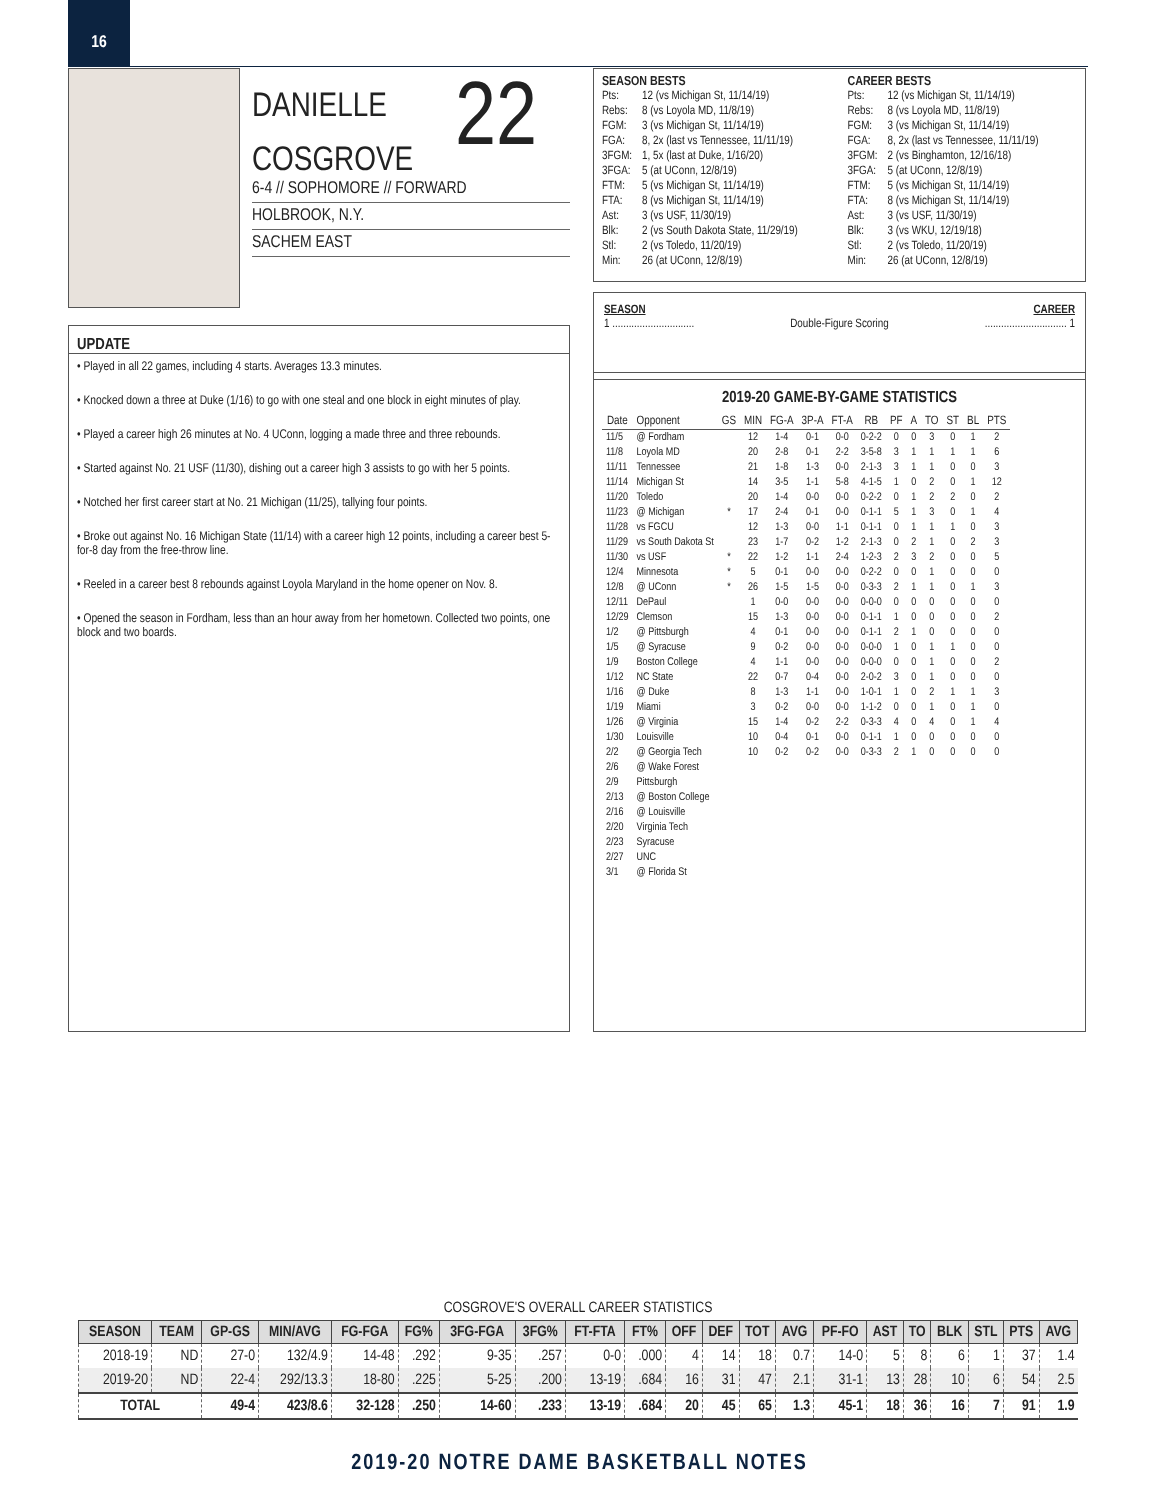16
DANIELLE
COSGROVE
22
6-4 // SOPHOMORE // FORWARD
HOLBROOK, N.Y.
SACHEM EAST
SEASON BESTS
| Pts: | 12 (vs Michigan St, 11/14/19) |
| Rebs: | 8 (vs Loyola MD, 11/8/19) |
| FGM: | 3 (vs Michigan St, 11/14/19) |
| FGA: | 8, 2x (last vs Tennessee, 11/11/19) |
| 3FGM: | 1, 5x (last at Duke, 1/16/20) |
| 3FGA: | 5 (at UConn, 12/8/19) |
| FTM: | 5 (vs Michigan St, 11/14/19) |
| FTA: | 8 (vs Michigan St, 11/14/19) |
| Ast: | 3 (vs USF, 11/30/19) |
| Blk: | 2 (vs South Dakota State, 11/29/19) |
| Stl: | 2 (vs Toledo, 11/20/19) |
| Min: | 26 (at UConn, 12/8/19) |
CAREER BESTS
| Pts: | 12 (vs Michigan St, 11/14/19) |
| Rebs: | 8 (vs Loyola MD, 11/8/19) |
| FGM: | 3 (vs Michigan St, 11/14/19) |
| FGA: | 8, 2x (last vs Tennessee, 11/11/19) |
| 3FGM: | 2 (vs Binghamton, 12/16/18) |
| 3FGA: | 5 (at UConn, 12/8/19) |
| FTM: | 5 (vs Michigan St, 11/14/19) |
| FTA: | 8 (vs Michigan St, 11/14/19) |
| Ast: | 3 (vs USF, 11/30/19) |
| Blk: | 3 (vs WKU, 12/19/18) |
| Stl: | 2 (vs Toledo, 11/20/19) |
| Min: | 26 (at UConn, 12/8/19) |
SEASON CAREER
1 .............................. Double-Figure Scoring.............................. 1
UPDATE
• Played in all 22 games, including 4 starts. Averages 13.3 minutes.
• Knocked down a three at Duke (1/16) to go with one steal and one block in eight minutes of play.
• Played a career high 26 minutes at No. 4 UConn, logging a made three and three rebounds.
• Started against No. 21 USF (11/30), dishing out a career high 3 assists to go with her 5 points.
• Notched her first career start at No. 21 Michigan (11/25), tallying four points.
• Broke out against No. 16 Michigan State (11/14) with a career high 12 points, including a career best 5-for-8 day from the free-throw line.
• Reeled in a career best 8 rebounds against Loyola Maryland in the home opener on Nov. 8.
• Opened the season in Fordham, less than an hour away from her hometown. Collected two points, one block and two boards.
2019-20 GAME-BY-GAME STATISTICS
| Date | Opponent | GS | MIN | FG-A | 3P-A | FT-A | RB | PF | A | TO | ST | BL | PTS |
| --- | --- | --- | --- | --- | --- | --- | --- | --- | --- | --- | --- | --- | --- |
| 11/5 | @ Fordham | | 12 | 1-4 | 0-1 | 0-0 | 0-2-2 | 0 | 0 | 3 | 0 | 1 | 2 |
| 11/8 | Loyola MD | | 20 | 2-8 | 0-1 | 2-2 | 3-5-8 | 3 | 1 | 1 | 1 | 1 | 6 |
| 11/11 | Tennessee | | 21 | 1-8 | 1-3 | 0-0 | 2-1-3 | 3 | 1 | 1 | 0 | 0 | 3 |
| 11/14 | Michigan St | | 14 | 3-5 | 1-1 | 5-8 | 4-1-5 | 1 | 0 | 2 | 0 | 1 | 12 |
| 11/20 | Toledo | | 20 | 1-4 | 0-0 | 0-0 | 0-2-2 | 0 | 1 | 2 | 2 | 0 | 2 |
| 11/23 | @ Michigan | * | 17 | 2-4 | 0-1 | 0-0 | 0-1-1 | 5 | 1 | 3 | 0 | 1 | 4 |
| 11/28 | vs FGCU | | 12 | 1-3 | 0-0 | 1-1 | 0-1-1 | 0 | 1 | 1 | 1 | 0 | 3 |
| 11/29 | vs South Dakota St | | 23 | 1-7 | 0-2 | 1-2 | 2-1-3 | 0 | 2 | 1 | 0 | 2 | 3 |
| 11/30 | vs USF | * | 22 | 1-2 | 1-1 | 2-4 | 1-2-3 | 2 | 3 | 2 | 0 | 0 | 5 |
| 12/4 | Minnesota | * | 5 | 0-1 | 0-0 | 0-0 | 0-2-2 | 0 | 0 | 1 | 0 | 0 | 0 |
| 12/8 | @ UConn | * | 26 | 1-5 | 1-5 | 0-0 | 0-3-3 | 2 | 1 | 1 | 0 | 1 | 3 |
| 12/11 | DePaul | | 1 | 0-0 | 0-0 | 0-0 | 0-0-0 | 0 | 0 | 0 | 0 | 0 | 0 |
| 12/29 | Clemson | | 15 | 1-3 | 0-0 | 0-0 | 0-1-1 | 1 | 0 | 0 | 0 | 0 | 2 |
| 1/2 | @ Pittsburgh | | 4 | 0-1 | 0-0 | 0-0 | 0-1-1 | 2 | 1 | 0 | 0 | 0 | 0 |
| 1/5 | @ Syracuse | | 9 | 0-2 | 0-0 | 0-0 | 0-0-0 | 1 | 0 | 1 | 1 | 0 | 0 |
| 1/9 | Boston College | | 4 | 1-1 | 0-0 | 0-0 | 0-0-0 | 0 | 0 | 1 | 0 | 0 | 2 |
| 1/12 | NC State | | 22 | 0-7 | 0-4 | 0-0 | 2-0-2 | 3 | 0 | 1 | 0 | 0 | 0 |
| 1/16 | @ Duke | | 8 | 1-3 | 1-1 | 0-0 | 1-0-1 | 1 | 0 | 2 | 1 | 1 | 3 |
| 1/19 | Miami | | 3 | 0-2 | 0-0 | 0-0 | 1-1-2 | 0 | 0 | 1 | 0 | 1 | 0 |
| 1/26 | @ Virginia | | 15 | 1-4 | 0-2 | 2-2 | 0-3-3 | 4 | 0 | 4 | 0 | 1 | 4 |
| 1/30 | Louisville | | 10 | 0-4 | 0-1 | 0-0 | 0-1-1 | 1 | 0 | 0 | 0 | 0 | 0 |
| 2/2 | @ Georgia Tech | | 10 | 0-2 | 0-2 | 0-0 | 0-3-3 | 2 | 1 | 0 | 0 | 0 | 0 |
| 2/6 | @ Wake Forest | | | | | | | | | | | | |
| 2/9 | Pittsburgh | | | | | | | | | | | | |
| 2/13 | @ Boston College | | | | | | | | | | | | |
| 2/16 | @ Louisville | | | | | | | | | | | | |
| 2/20 | Virginia Tech | | | | | | | | | | | | |
| 2/23 | Syracuse | | | | | | | | | | | | |
| 2/27 | UNC | | | | | | | | | | | | |
| 3/1 | @ Florida St | | | | | | | | | | | | |
COSGROVE'S OVERALL CAREER STATISTICS
| SEASON | TEAM | GP-GS | MIN/AVG | FG-FGA | FG% | 3FG-FGA | 3FG% | FT-FTA | FT% | OFF | DEF | TOT | AVG | PF-FO | AST | TO | BLK | STL | PTS | AVG |
| --- | --- | --- | --- | --- | --- | --- | --- | --- | --- | --- | --- | --- | --- | --- | --- | --- | --- | --- | --- | --- |
| 2018-19 | ND | 27-0 | 132/4.9 | 14-48 | .292 | 9-35 | .257 | 0-0 | .000 | 4 | 14 | 18 | 0.7 | 14-0 | 5 | 8 | 6 | 1 | 37 | 1.4 |
| 2019-20 | ND | 22-4 | 292/13.3 | 18-80 | .225 | 5-25 | .200 | 13-19 | .684 | 16 | 31 | 47 | 2.1 | 31-1 | 13 | 28 | 10 | 6 | 54 | 2.5 |
| TOTAL | | 49-4 | 423/8.6 | 32-128 | .250 | 14-60 | .233 | 13-19 | .684 | 20 | 45 | 65 | 1.3 | 45-1 | 18 | 36 | 16 | 7 | 91 | 1.9 |
2019-20 NOTRE DAME BASKETBALL NOTES